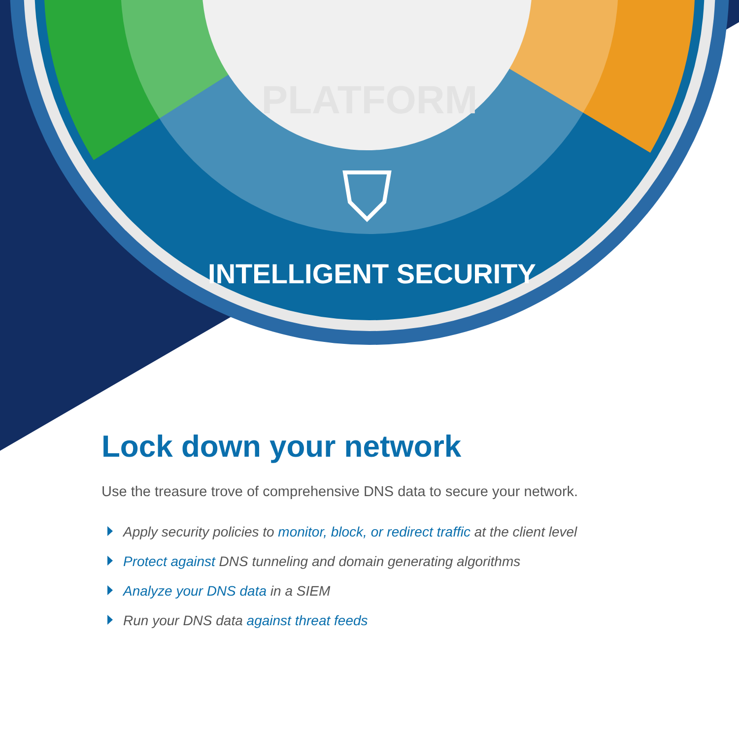PLATFORM
INTELLIGENT SECURITY
Lock down your network
Use the treasure trove of comprehensive DNS data to secure your network.
Apply security policies to monitor, block, or redirect traffic at the client level
Protect against DNS tunneling and domain generating algorithms
Analyze your DNS data in a SIEM
Run your DNS data against threat feeds